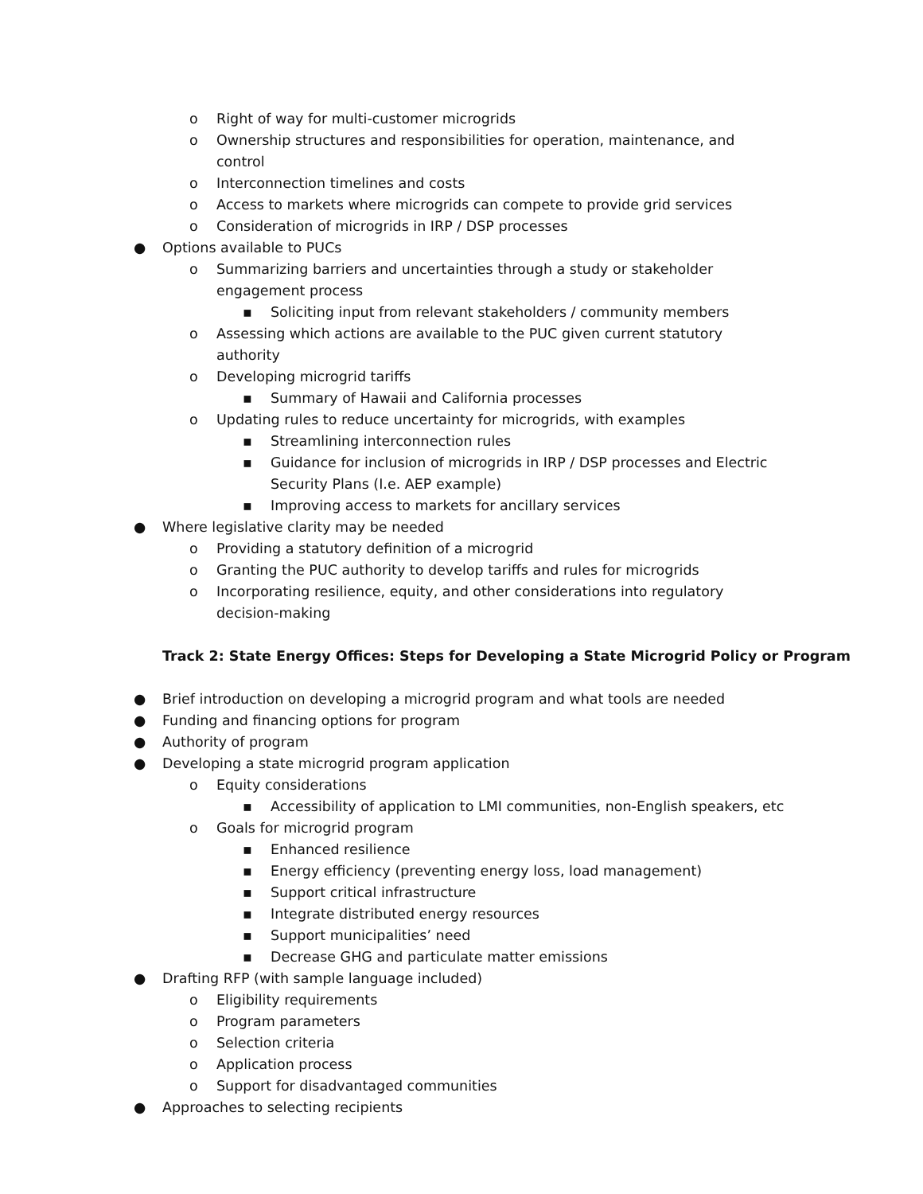o Right of way for multi-customer microgrids
o Ownership structures and responsibilities for operation, maintenance, and control
o Interconnection timelines and costs
o Access to markets where microgrids can compete to provide grid services
o Consideration of microgrids in IRP / DSP processes
● Options available to PUCs
o Summarizing barriers and uncertainties through a study or stakeholder engagement process
▪ Soliciting input from relevant stakeholders / community members
o Assessing which actions are available to the PUC given current statutory authority
o Developing microgrid tariffs
▪ Summary of Hawaii and California processes
o Updating rules to reduce uncertainty for microgrids, with examples
▪ Streamlining interconnection rules
▪ Guidance for inclusion of microgrids in IRP / DSP processes and Electric Security Plans (I.e. AEP example)
▪ Improving access to markets for ancillary services
● Where legislative clarity may be needed
o Providing a statutory definition of a microgrid
o Granting the PUC authority to develop tariffs and rules for microgrids
o Incorporating resilience, equity, and other considerations into regulatory
decision-making
Track 2: State Energy Offices: Steps for Developing a State Microgrid Policy or Program
● Brief introduction on developing a microgrid program and what tools are needed
● Funding and financing options for program
● Authority of program
● Developing a state microgrid program application
o Equity considerations
▪ Accessibility of application to LMI communities, non-English speakers, etc
o Goals for microgrid program
▪ Enhanced resilience
▪ Energy efficiency (preventing energy loss, load management)
▪ Support critical infrastructure
▪ Integrate distributed energy resources
▪ Support municipalities’ need
▪ Decrease GHG and particulate matter emissions
● Drafting RFP (with sample language included)
o Eligibility requirements
o Program parameters
o Selection criteria
o Application process
o Support for disadvantaged communities
● Approaches to selecting recipients